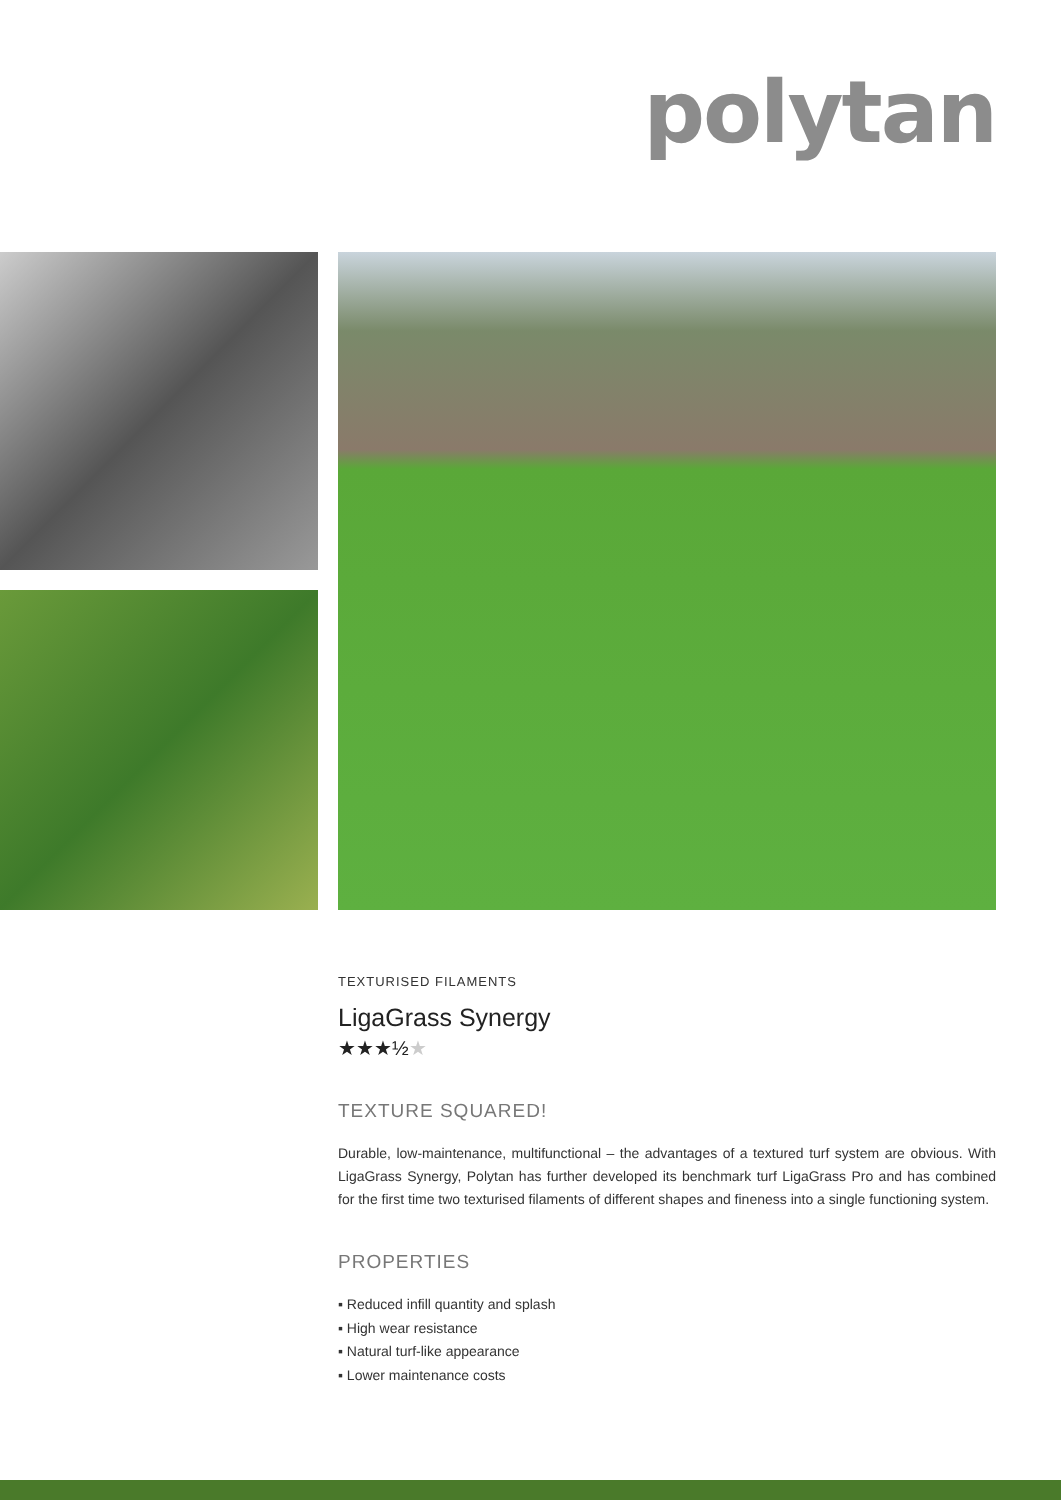polytan
TEXTURISED FILAMENTS
LigaGrass Synergy
★★★½★
TEXTURE SQUARED!
Durable, low-maintenance, multifunctional – the advantages of a textured turf system are obvious. With LigaGrass Synergy, Polytan has further developed its benchmark turf LigaGrass Pro and has combined for the first time two texturised filaments of different shapes and fineness into a single functioning system.
PROPERTIES
▪ Reduced infill quantity and splash
▪ High wear resistance
▪ Natural turf-like appearance
▪ Lower maintenance costs